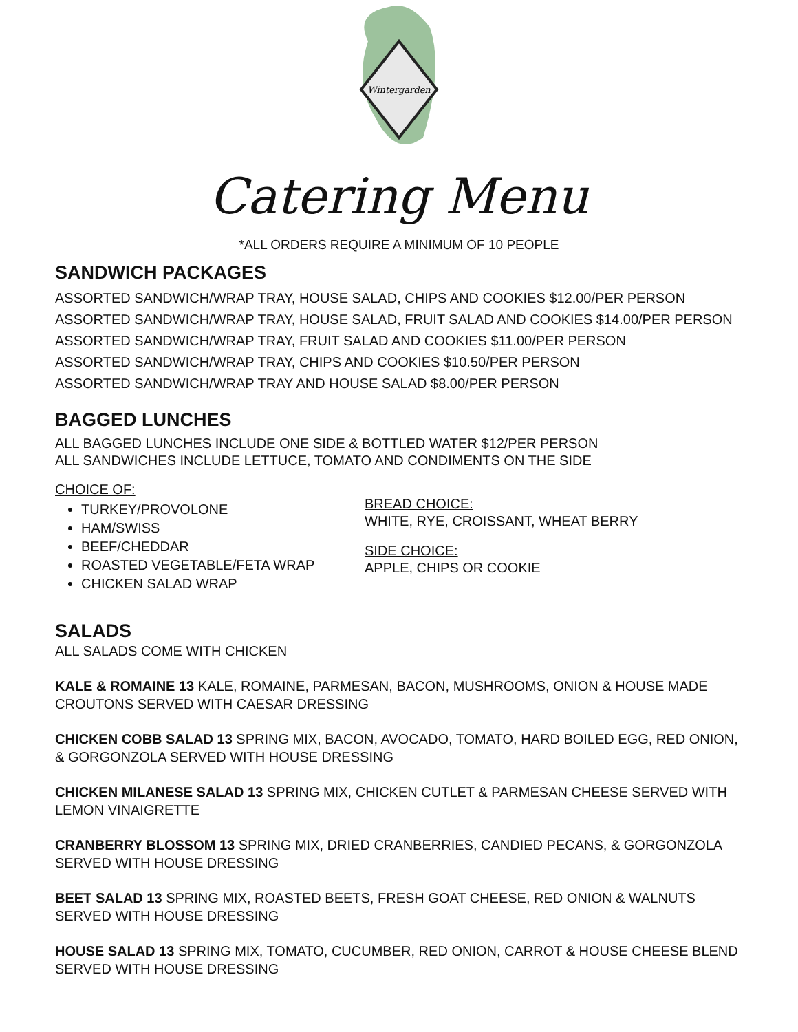Wintergarden
Catering Menu
*ALL ORDERS REQUIRE A MINIMUM OF 10 PEOPLE
SANDWICH PACKAGES
ASSORTED SANDWICH/WRAP TRAY, HOUSE SALAD, CHIPS AND COOKIES $12.00/PER PERSON
ASSORTED SANDWICH/WRAP TRAY, HOUSE SALAD, FRUIT SALAD AND COOKIES $14.00/PER PERSON
ASSORTED SANDWICH/WRAP TRAY, FRUIT SALAD AND COOKIES $11.00/PER PERSON
ASSORTED SANDWICH/WRAP TRAY, CHIPS AND COOKIES $10.50/PER PERSON
ASSORTED SANDWICH/WRAP TRAY AND HOUSE SALAD $8.00/PER PERSON
BAGGED LUNCHES
ALL BAGGED LUNCHES INCLUDE ONE SIDE & BOTTLED WATER $12/PER PERSON
ALL SANDWICHES INCLUDE LETTUCE, TOMATO AND CONDIMENTS ON THE SIDE
CHOICE OF:
TURKEY/PROVOLONE
HAM/SWISS
BEEF/CHEDDAR
ROASTED VEGETABLE/FETA WRAP
CHICKEN SALAD WRAP
BREAD CHOICE:
WHITE, RYE, CROISSANT, WHEAT BERRY
SIDE CHOICE:
APPLE, CHIPS OR COOKIE
SALADS
ALL SALADS COME WITH CHICKEN
KALE & ROMAINE 13 KALE, ROMAINE, PARMESAN, BACON, MUSHROOMS, ONION & HOUSE MADE CROUTONS SERVED WITH CAESAR DRESSING
CHICKEN COBB SALAD 13 SPRING MIX, BACON, AVOCADO, TOMATO, HARD BOILED EGG, RED ONION, & GORGONZOLA SERVED WITH HOUSE DRESSING
CHICKEN MILANESE SALAD 13 SPRING MIX, CHICKEN CUTLET & PARMESAN CHEESE SERVED WITH LEMON VINAIGRETTE
CRANBERRY BLOSSOM 13 SPRING MIX, DRIED CRANBERRIES, CANDIED PECANS, & GORGONZOLA SERVED WITH HOUSE DRESSING
BEET SALAD 13 SPRING MIX, ROASTED BEETS, FRESH GOAT CHEESE, RED ONION & WALNUTS SERVED WITH HOUSE DRESSING
HOUSE SALAD 13 SPRING MIX, TOMATO, CUCUMBER, RED ONION, CARROT & HOUSE CHEESE BLEND SERVED WITH HOUSE DRESSING